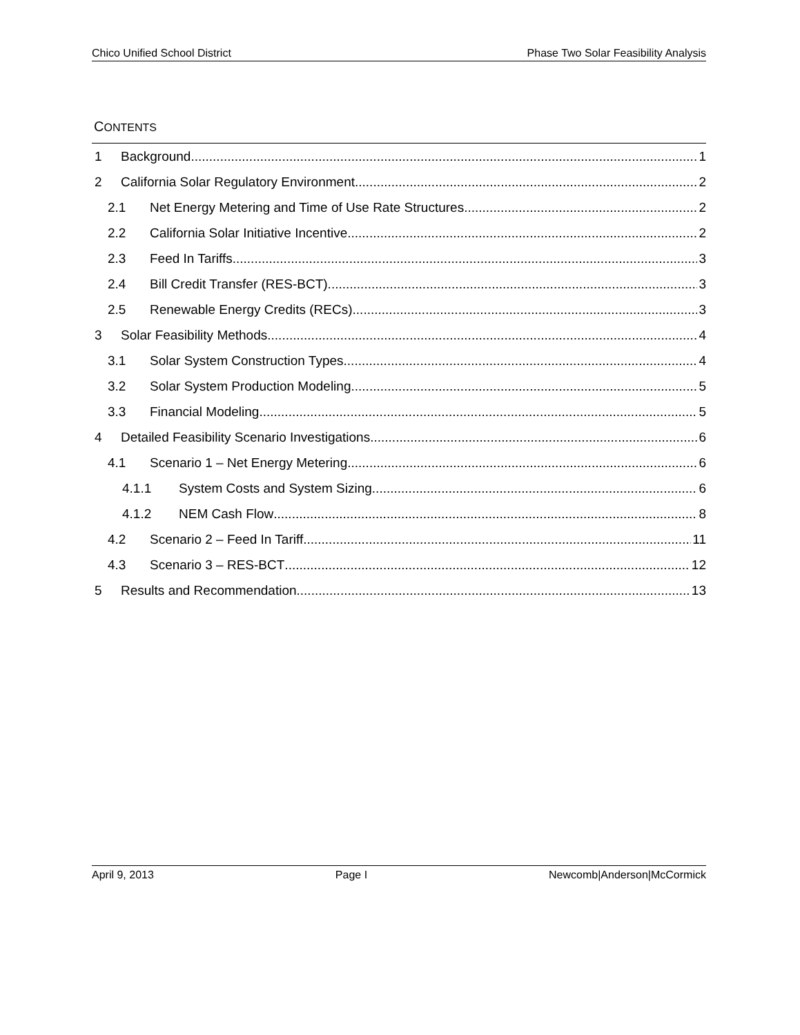Chico Unified School District Phase Two Solar Feasibility Analysis
CONTENTS
1 Background 1
2 California Solar Regulatory Environment 2
2.1 Net Energy Metering and Time of Use Rate Structures 2
2.2 California Solar Initiative Incentive 2
2.3 Feed In Tariffs 3
2.4 Bill Credit Transfer (RES-BCT) 3
2.5 Renewable Energy Credits (RECs) 3
3 Solar Feasibility Methods 4
3.1 Solar System Construction Types 4
3.2 Solar System Production Modeling 5
3.3 Financial Modeling 5
4 Detailed Feasibility Scenario Investigations 6
4.1 Scenario 1 – Net Energy Metering 6
4.1.1 System Costs and System Sizing 6
4.1.2 NEM Cash Flow 8
4.2 Scenario 2 – Feed In Tariff 11
4.3 Scenario 3 – RES-BCT 12
5 Results and Recommendation 13
April 9, 2013 Page I Newcomb|Anderson|McCormick